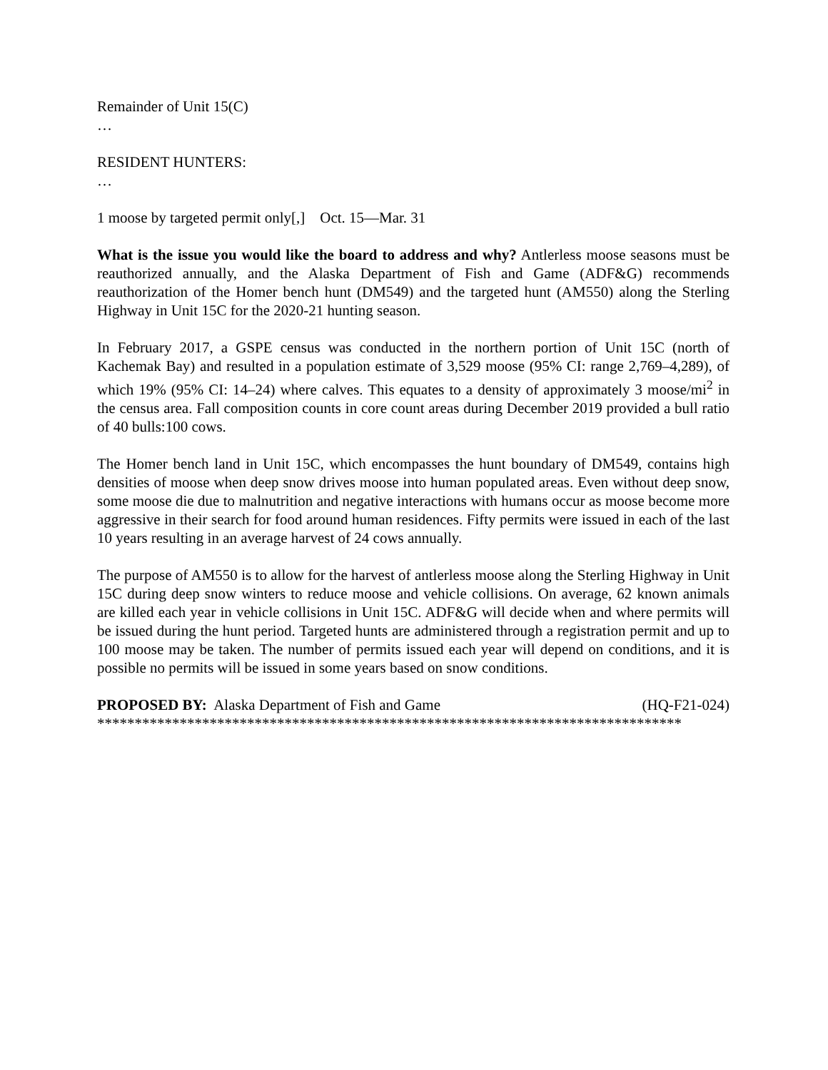Remainder of Unit 15(C)
…
RESIDENT HUNTERS:
…
1 moose by targeted permit only[,] Oct. 15—Mar. 31
What is the issue you would like the board to address and why? Antlerless moose seasons must be reauthorized annually, and the Alaska Department of Fish and Game (ADF&G) recommends reauthorization of the Homer bench hunt (DM549) and the targeted hunt (AM550) along the Sterling Highway in Unit 15C for the 2020-21 hunting season.
In February 2017, a GSPE census was conducted in the northern portion of Unit 15C (north of Kachemak Bay) and resulted in a population estimate of 3,529 moose (95% CI: range 2,769–4,289), of which 19% (95% CI: 14–24) where calves. This equates to a density of approximately 3 moose/mi<sup>2</sup> in the census area. Fall composition counts in core count areas during December 2019 provided a bull ratio of 40 bulls:100 cows.
The Homer bench land in Unit 15C, which encompasses the hunt boundary of DM549, contains high densities of moose when deep snow drives moose into human populated areas. Even without deep snow, some moose die due to malnutrition and negative interactions with humans occur as moose become more aggressive in their search for food around human residences. Fifty permits were issued in each of the last 10 years resulting in an average harvest of 24 cows annually.
The purpose of AM550 is to allow for the harvest of antlerless moose along the Sterling Highway in Unit 15C during deep snow winters to reduce moose and vehicle collisions. On average, 62 known animals are killed each year in vehicle collisions in Unit 15C. ADF&G will decide when and where permits will be issued during the hunt period. Targeted hunts are administered through a registration permit and up to 100 moose may be taken. The number of permits issued each year will depend on conditions, and it is possible no permits will be issued in some years based on snow conditions.
PROPOSED BY: Alaska Department of Fish and Game (HQ-F21-024)
******************************************************************************